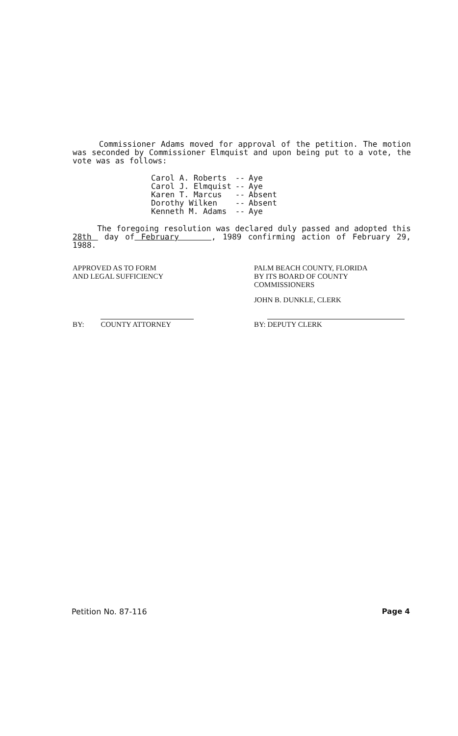Commissioner Adams moved for approval of the petition. The motion was seconded by Commissioner Elmquist and upon being put to a vote, the vote was as follows:
| Carol A. Roberts | -- | Aye |
| Carol J. Elmquist | -- | Aye |
| Karen T. Marcus | -- | Absent |
| Dorothy Wilken | -- | Absent |
| Kenneth M. Adams | -- | Aye |
The foregoing resolution was declared duly passed and adopted this 28th day of February , 1989 confirming action of February 29, 1988.
APPROVED AS TO FORM
AND LEGAL SUFFICIENCY
BY: COUNTY ATTORNEY
PALM BEACH COUNTY, FLORIDA
BY ITS BOARD OF COUNTY
COMMISSIONERS
JOHN B. DUNKLE, CLERK
BY: DEPUTY CLERK
Petition No. 87-116 Page 4